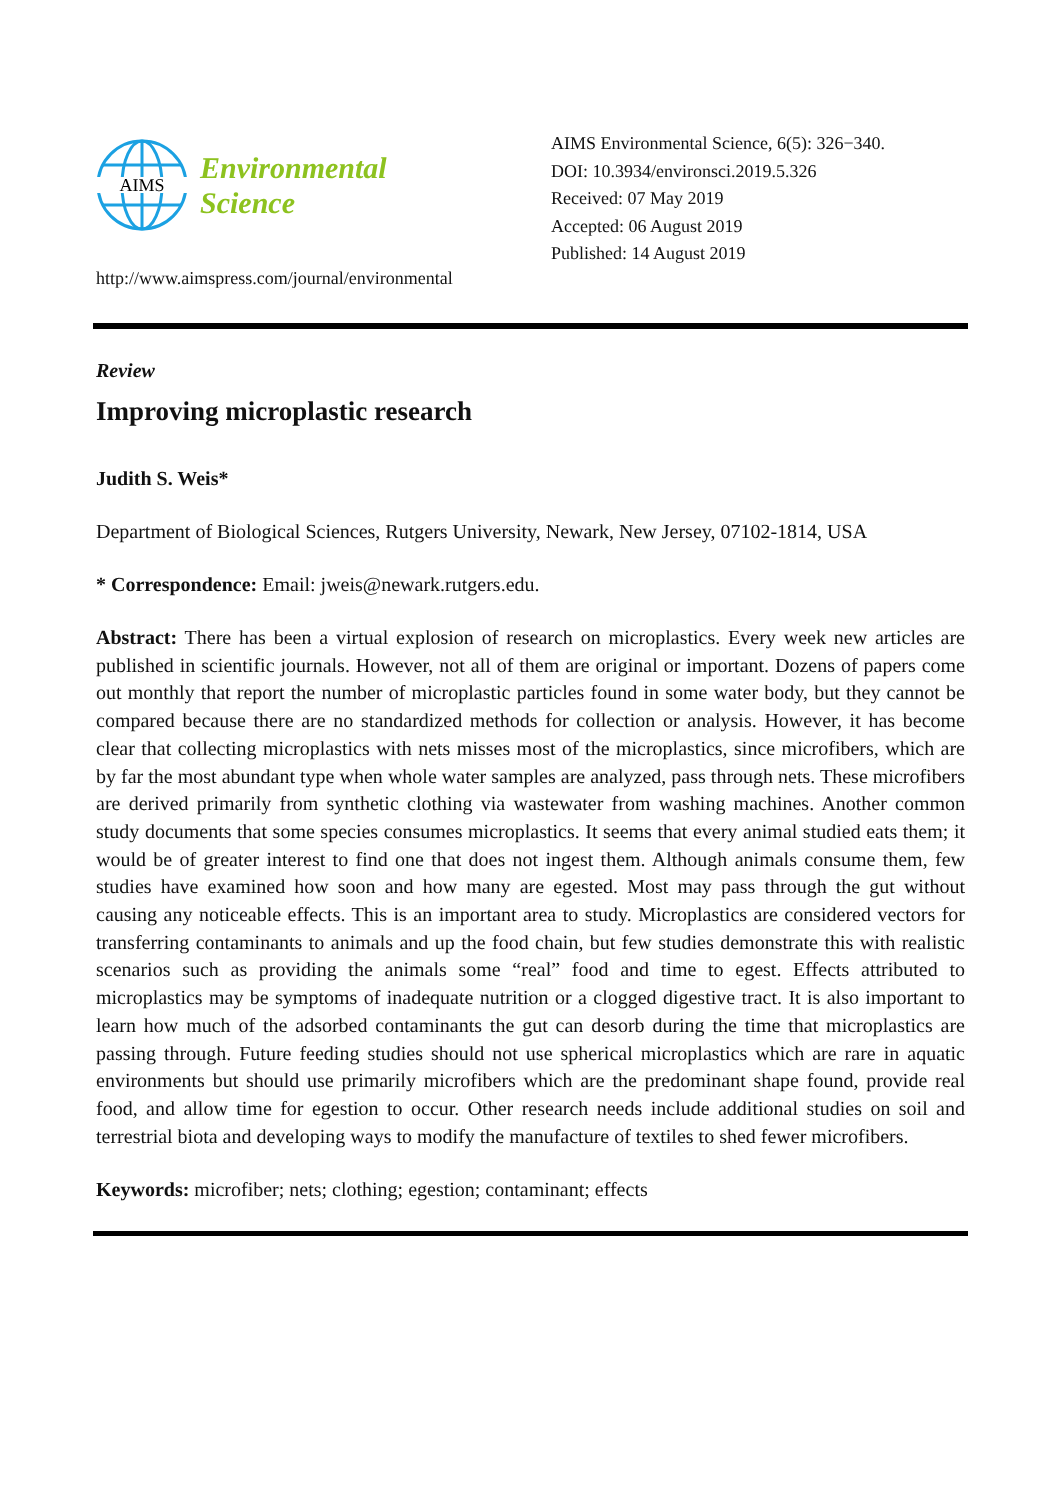AIMS
Environmental
Science
http://www.aimspress.com/journal/environmental
AIMS Environmental Science, 6(5): 326−340.
DOI: 10.3934/environsci.2019.5.326
Received: 07 May 2019
Accepted: 06 August 2019
Published: 14 August 2019
Review
Improving microplastic research
Judith S. Weis*
Department of Biological Sciences, Rutgers University, Newark, New Jersey, 07102-1814, USA
* Correspondence: Email: jweis@newark.rutgers.edu.
Abstract: There has been a virtual explosion of research on microplastics. Every week new articles are published in scientific journals. However, not all of them are original or important. Dozens of papers come out monthly that report the number of microplastic particles found in some water body, but they cannot be compared because there are no standardized methods for collection or analysis. However, it has become clear that collecting microplastics with nets misses most of the microplastics, since microfibers, which are by far the most abundant type when whole water samples are analyzed, pass through nets. These microfibers are derived primarily from synthetic clothing via wastewater from washing machines. Another common study documents that some species consumes microplastics. It seems that every animal studied eats them; it would be of greater interest to find one that does not ingest them. Although animals consume them, few studies have examined how soon and how many are egested. Most may pass through the gut without causing any noticeable effects. This is an important area to study. Microplastics are considered vectors for transferring contaminants to animals and up the food chain, but few studies demonstrate this with realistic scenarios such as providing the animals some “real” food and time to egest. Effects attributed to microplastics may be symptoms of inadequate nutrition or a clogged digestive tract. It is also important to learn how much of the adsorbed contaminants the gut can desorb during the time that microplastics are passing through. Future feeding studies should not use spherical microplastics which are rare in aquatic environments but should use primarily microfibers which are the predominant shape found, provide real food, and allow time for egestion to occur. Other research needs include additional studies on soil and terrestrial biota and developing ways to modify the manufacture of textiles to shed fewer microfibers.
Keywords: microfiber; nets; clothing; egestion; contaminant; effects